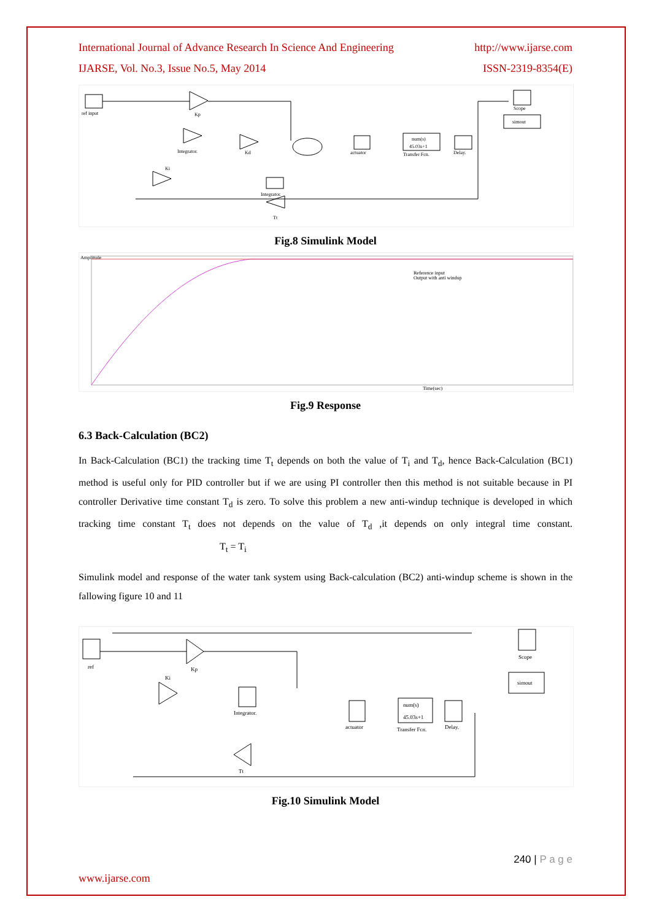International Journal of Advance Research In Science And Engineering http://www.ijarse.com
IJARSE, Vol. No.3, Issue No.5, May 2014 ISSN-2319-8354(E)
ref input
Kp
Integrator.
Kd
Ki
actuator
num(s)
45.03s+1
Transfer Fcn.
Delay.
Scope
simout
Integrator.
Tt
Fig.8 Simulink Model
Amplitude
Reference input
Output with anti windup
Time(sec)
Fig.9 Response
6.3 Back-Calculation (BC2)
In Back-Calculation (BC1) the tracking time T<sub>t</sub> depends on both the value of T<sub>i</sub> and T<sub>d</sub>, hence Back-Calculation (BC1) method is useful only for PID controller but if we are using PI controller then this method is not suitable because in PI controller Derivative time constant T<sub>d</sub> is zero. To solve this problem a new anti-windup technique is developed in which tracking time constant T<sub>t</sub> does not depends on the value of T<sub>d</sub> ,it depends on only integral time constant. T<sub>t</sub> = T<sub>i</sub>
Simulink model and response of the water tank system using Back-calculation (BC2) anti-windup scheme is shown in the fallowing figure 10 and 11
ref
Kp
Ki
Integrator.
actuator
num(s)
45.03s+1
Transfer Fcn.
Delay.
Scope
simout
Tt
Fig.10 Simulink Model
240 | P a g e
www.ijarse.com